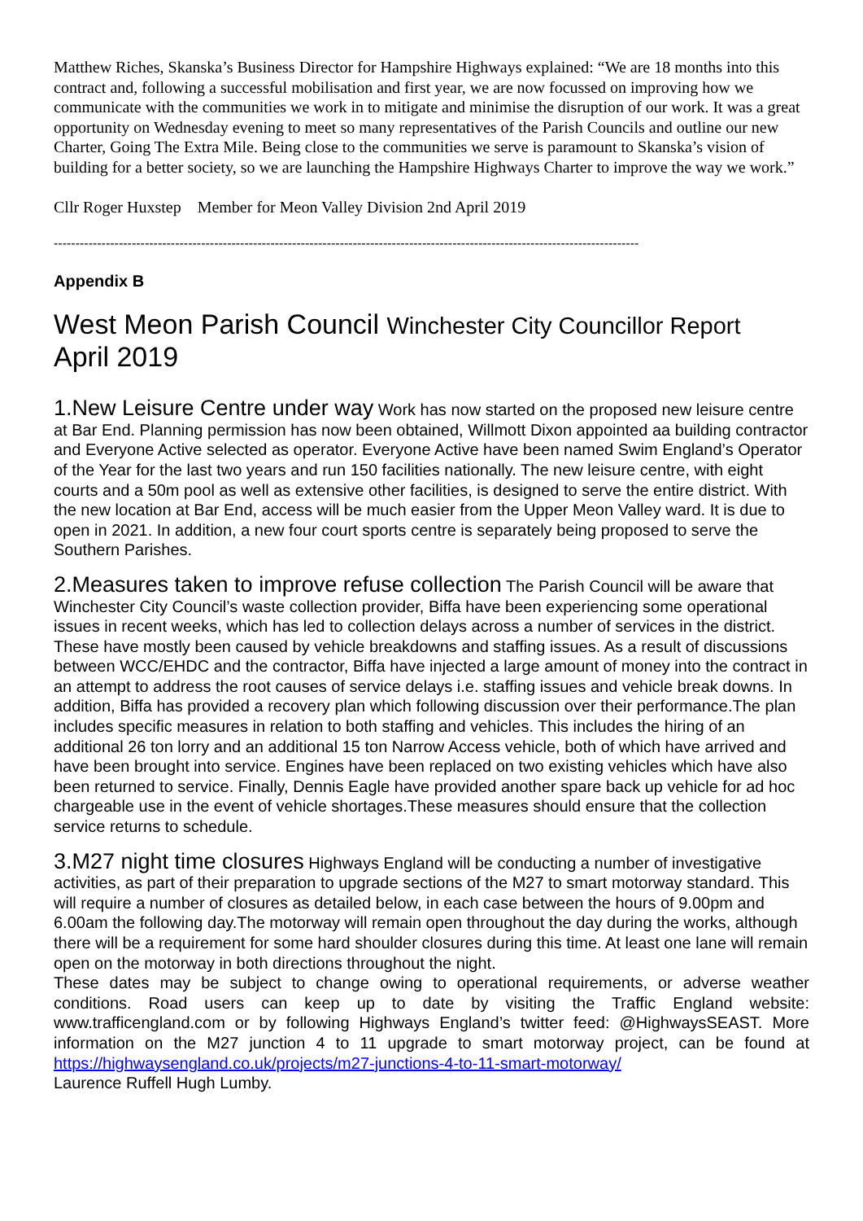Matthew Riches, Skanska’s Business Director for Hampshire Highways explained: “We are 18 months into this contract and, following a successful mobilisation and first year, we are now focussed on improving how we communicate with the communities we work in to mitigate and minimise the disruption of our work. It was a great opportunity on Wednesday evening to meet so many representatives of the Parish Councils and outline our new Charter, Going The Extra Mile. Being close to the communities we serve is paramount to Skanska’s vision of building for a better society, so we are launching the Hampshire Highways Charter to improve the way we work.”
Cllr Roger Huxstep Member for Meon Valley Division 2nd April 2019
---------------------------------------------------------------------------------------------------------------------------------------
Appendix B
West Meon Parish Council Winchester City Councillor Report
April 2019
1.New Leisure Centre under way Work has now started on the proposed new leisure centre at Bar End. Planning permission has now been obtained, Willmott Dixon appointed aa building contractor and Everyone Active selected as operator. Everyone Active have been named Swim England’s Operator of the Year for the last two years and run 150 facilities nationally. The new leisure centre, with eight courts and a 50m pool as well as extensive other facilities, is designed to serve the entire district. With the new location at Bar End, access will be much easier from the Upper Meon Valley ward. It is due to open in 2021. In addition, a new four court sports centre is separately being proposed to serve the Southern Parishes.
2.Measures taken to improve refuse collection The Parish Council will be aware that Winchester City Council’s waste collection provider, Biffa have been experiencing some operational issues in recent weeks, which has led to collection delays across a number of services in the district. These have mostly been caused by vehicle breakdowns and staffing issues. As a result of discussions between WCC/EHDC and the contractor, Biffa have injected a large amount of money into the contract in an attempt to address the root causes of service delays i.e. staffing issues and vehicle break downs. In addition, Biffa has provided a recovery plan which following discussion over their performance.The plan includes specific measures in relation to both staffing and vehicles. This includes the hiring of an additional 26 ton lorry and an additional 15 ton Narrow Access vehicle, both of which have arrived and have been brought into service. Engines have been replaced on two existing vehicles which have also been returned to service. Finally, Dennis Eagle have provided another spare back up vehicle for ad hoc chargeable use in the event of vehicle shortages.These measures should ensure that the collection service returns to schedule.
3.M27 night time closures Highways England will be conducting a number of investigative activities, as part of their preparation to upgrade sections of the M27 to smart motorway standard. This will require a number of closures as detailed below, in each case between the hours of 9.00pm and 6.00am the following day.The motorway will remain open throughout the day during the works, although there will be a requirement for some hard shoulder closures during this time. At least one lane will remain open on the motorway in both directions throughout the night.
These dates may be subject to change owing to operational requirements, or adverse weather conditions. Road users can keep up to date by visiting the Traffic England website: www.trafficengland.com or by following Highways England’s twitter feed: @HighwaysSEAST. More information on the M27 junction 4 to 11 upgrade to smart motorway project, can be found at https://highwaysengland.co.uk/projects/m27-junctions-4-to-11-smart-motorway/
Laurence Ruffell Hugh Lumby.